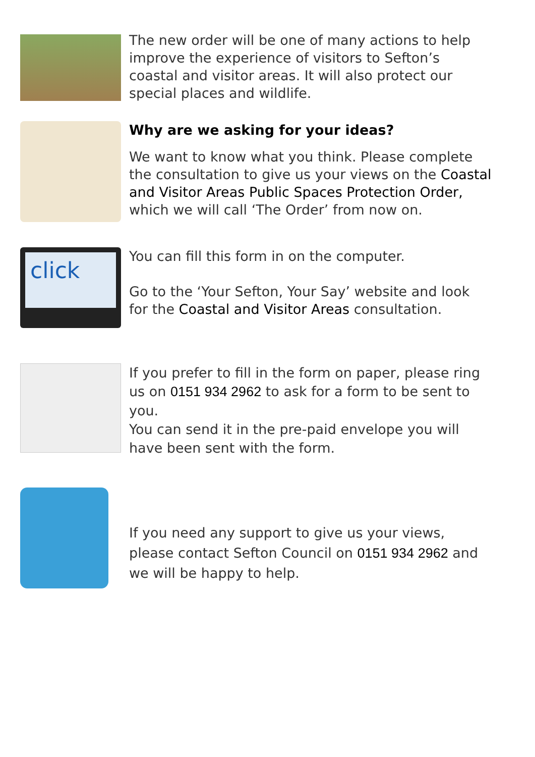The new order will be one of many actions to help improve the experience of visitors to Sefton’s coastal and visitor areas. It will also protect our special places and wildlife.
Why are we asking for your ideas?
We want to know what you think. Please complete the consultation to give us your views on the Coastal and Visitor Areas Public Spaces Protection Order, which we will call ‘The Order’ from now on.
click
You can fill this form in on the computer.
Go to the ‘Your Sefton, Your Say’ website and look for the Coastal and Visitor Areas consultation.
If you prefer to fill in the form on paper, please ring us on 0151 934 2962 to ask for a form to be sent to you.
You can send it in the pre-paid envelope you will have been sent with the form.
If you need any support to give us your views, please contact Sefton Council on 0151 934 2962 and we will be happy to help.